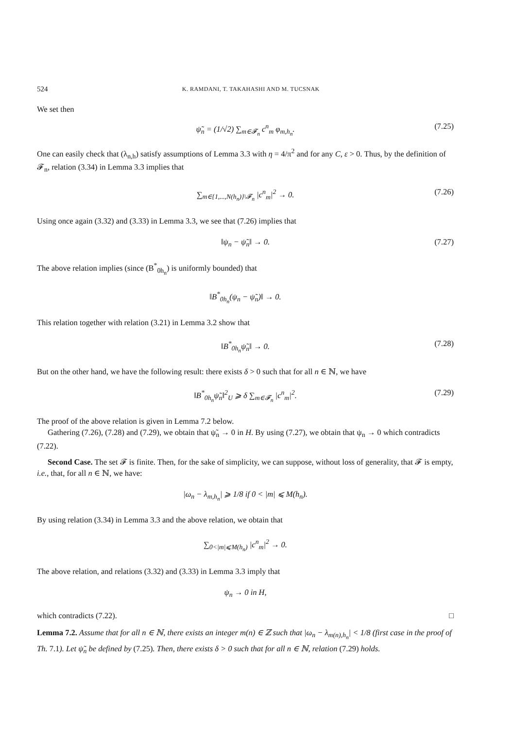524 K. RAMDANI, T. TAKAHASHI AND M. TUCSNAK
We set then
ψ̃<sub>n</sub> = (1/√2) ∑<sub>m∈𝓕<sub>n</sub></sub> c<sup>n</sup><sub>m</sub> φ<sub>m,h<sub>n</sub></sub>. (7.25)
One can easily check that (λ<sub>n,h</sub>) satisfy assumptions of Lemma 3.3 with η = 4/π<sup>2</sup> and for any C, ε > 0. Thus, by the definition of 𝓕<sub>n</sub>, relation (3.34) in Lemma 3.3 implies that
∑<sub>m∈{1,...,N(h<sub>n</sub>)}\𝓕<sub>n</sub></sub> |c<sup>n</sup><sub>m</sub>|<sup>2</sup> → 0. (7.26)
Using once again (3.32) and (3.33) in Lemma 3.3, we see that (7.26) implies that
‖ψ<sub>n</sub> − ψ̃<sub>n</sub>‖ → 0. (7.27)
The above relation implies (since (B<sup>*</sup><sub>0h<sub>n</sub></sub>) is uniformly bounded) that
‖B<sup>*</sup><sub>0h<sub>n</sub></sub>(ψ<sub>n</sub> − ψ̃<sub>n</sub>)‖ → 0.
This relation together with relation (3.21) in Lemma 3.2 show that
‖B<sup>*</sup><sub>0h<sub>n</sub></sub>ψ̃<sub>n</sub>‖ → 0. (7.28)
But on the other hand, we have the following result: there exists δ > 0 such that for all n ∈ ℕ, we have
‖B<sup>*</sup><sub>0h<sub>n</sub></sub>ψ̃<sub>n</sub>‖<sup>2</sup><sub>U</sub> ⩾ δ ∑<sub>m∈𝓕<sub>n</sub></sub> |c<sup>n</sup><sub>m</sub>|<sup>2</sup>. (7.29)
The proof of the above relation is given in Lemma 7.2 below.
Gathering (7.26), (7.28) and (7.29), we obtain that ψ̃<sub>n</sub> → 0 in H. By using (7.27), we obtain that ψ<sub>n</sub> → 0 which contradicts (7.22).
Second Case. The set 𝓕 is finite. Then, for the sake of simplicity, we can suppose, without loss of generality, that 𝓕 is empty, i.e., that, for all n ∈ ℕ, we have:
|ω<sub>n</sub> − λ<sub>m,h<sub>n</sub></sub>| ⩾ 1/8 if 0 < |m| ⩽ M(h<sub>n</sub>).
By using relation (3.34) in Lemma 3.3 and the above relation, we obtain that
∑<sub>0<|m|⩽M(h<sub>n</sub>)</sub> |c<sup>n</sup><sub>m</sub>|<sup>2</sup> → 0.
The above relation, and relations (3.32) and (3.33) in Lemma 3.3 imply that
ψ<sub>n</sub> → 0 in H,
which contradicts (7.22). □
Lemma 7.2. Assume that for all n ∈ ℕ, there exists an integer m(n) ∈ ℤ such that |ω<sub>n</sub> − λ<sub>m(n),h<sub>n</sub></sub>| < 1/8 (first case in the proof of Th. 7.1). Let ψ̃<sub>n</sub> be defined by (7.25). Then, there exists δ > 0 such that for all n ∈ ℕ, relation (7.29) holds.